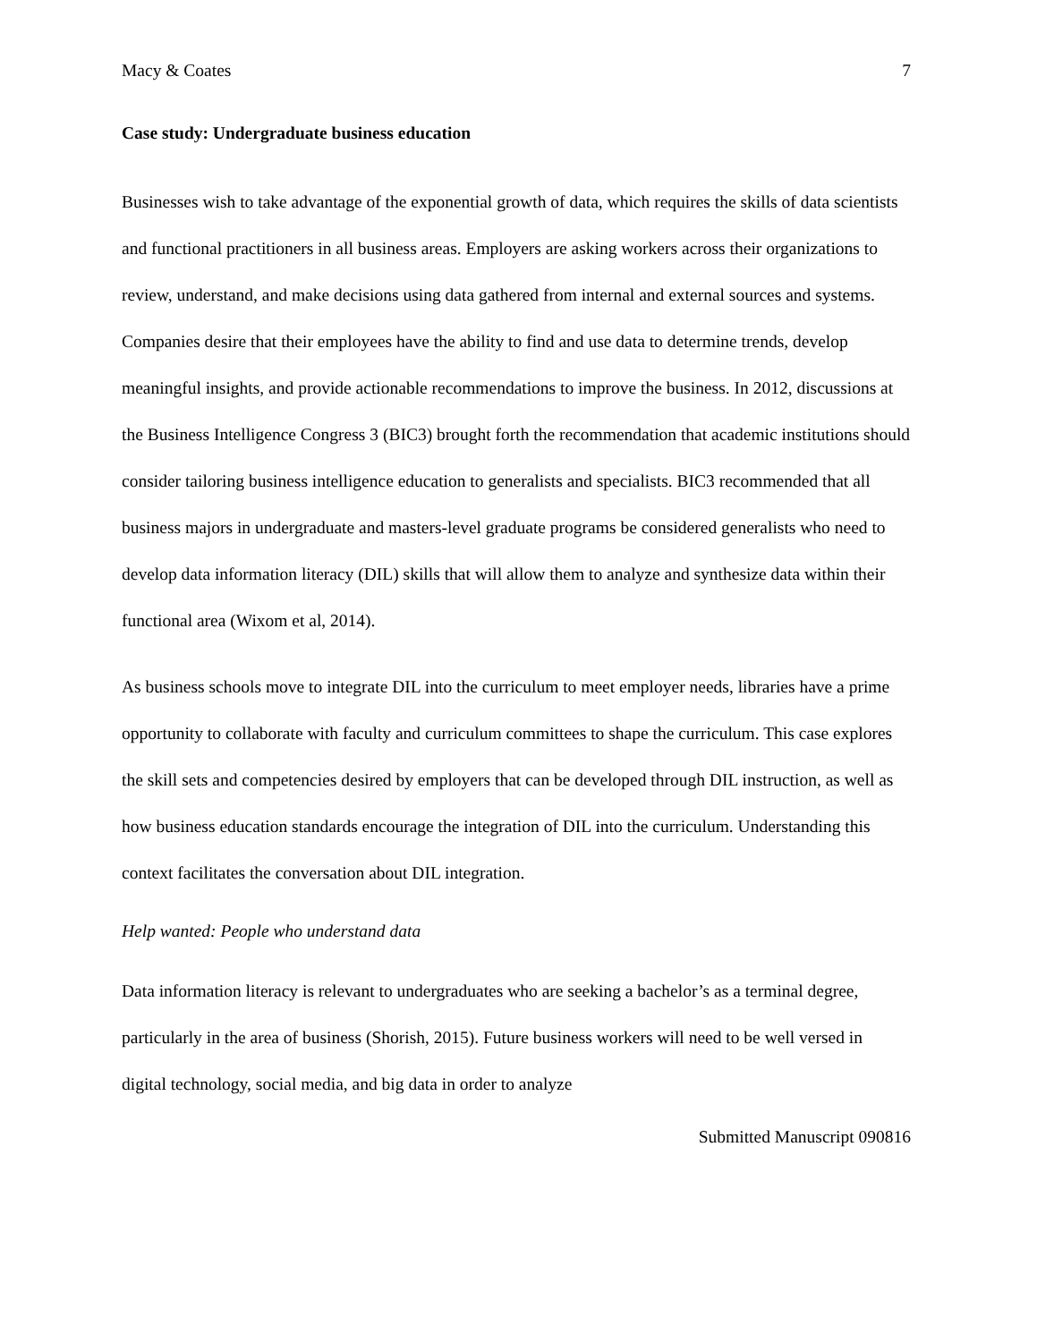Macy & Coates 7
Case study: Undergraduate business education
Businesses wish to take advantage of the exponential growth of data, which requires the skills of data scientists and functional practitioners in all business areas. Employers are asking workers across their organizations to review, understand, and make decisions using data gathered from internal and external sources and systems. Companies desire that their employees have the ability to find and use data to determine trends, develop meaningful insights, and provide actionable recommendations to improve the business. In 2012, discussions at the Business Intelligence Congress 3 (BIC3) brought forth the recommendation that academic institutions should consider tailoring business intelligence education to generalists and specialists. BIC3 recommended that all business majors in undergraduate and masters-level graduate programs be considered generalists who need to develop data information literacy (DIL) skills that will allow them to analyze and synthesize data within their functional area (Wixom et al, 2014).
As business schools move to integrate DIL into the curriculum to meet employer needs, libraries have a prime opportunity to collaborate with faculty and curriculum committees to shape the curriculum. This case explores the skill sets and competencies desired by employers that can be developed through DIL instruction, as well as how business education standards encourage the integration of DIL into the curriculum. Understanding this context facilitates the conversation about DIL integration.
Help wanted: People who understand data
Data information literacy is relevant to undergraduates who are seeking a bachelor’s as a terminal degree, particularly in the area of business (Shorish, 2015). Future business workers will need to be well versed in digital technology, social media, and big data in order to analyze
Submitted Manuscript 090816